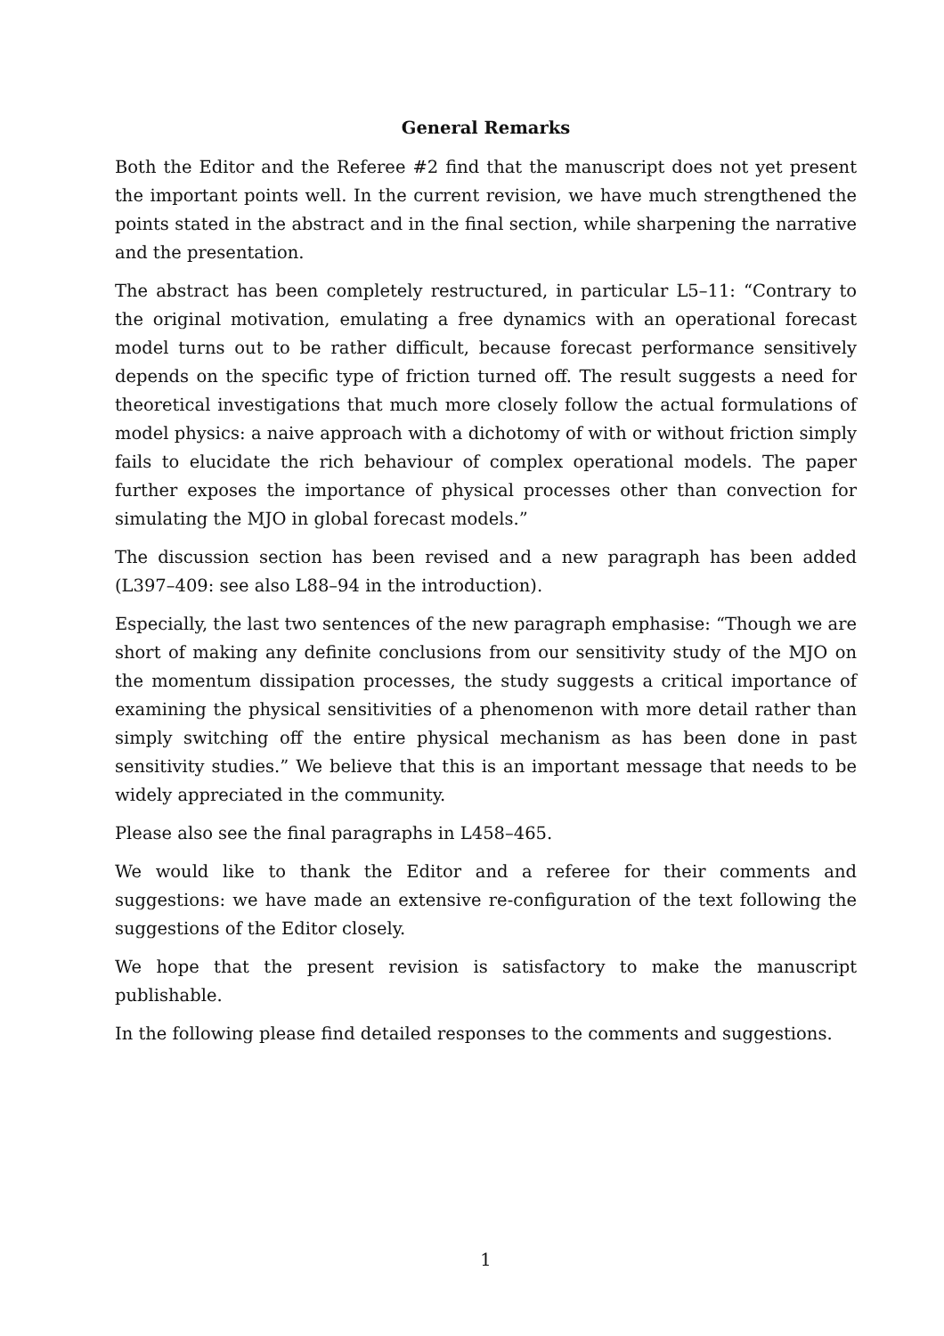General Remarks
Both the Editor and the Referee #2 find that the manuscript does not yet present the important points well. In the current revision, we have much strengthened the points stated in the abstract and in the final section, while sharpening the narrative and the presentation.
The abstract has been completely restructured, in particular L5–11: “Contrary to the original motivation, emulating a free dynamics with an operational forecast model turns out to be rather difficult, because forecast performance sensitively depends on the specific type of friction turned off. The result suggests a need for theoretical investigations that much more closely follow the actual formulations of model physics: a naive approach with a dichotomy of with or without friction simply fails to elucidate the rich behaviour of complex operational models. The paper further exposes the importance of physical processes other than convection for simulating the MJO in global forecast models.”
The discussion section has been revised and a new paragraph has been added (L397–409: see also L88–94 in the introduction).
Especially, the last two sentences of the new paragraph emphasise: “Though we are short of making any definite conclusions from our sensitivity study of the MJO on the momentum dissipation processes, the study suggests a critical importance of examining the physical sensitivities of a phenomenon with more detail rather than simply switching off the entire physical mechanism as has been done in past sensitivity studies.” We believe that this is an important message that needs to be widely appreciated in the community.
Please also see the final paragraphs in L458–465.
We would like to thank the Editor and a referee for their comments and suggestions: we have made an extensive re-configuration of the text following the suggestions of the Editor closely.
We hope that the present revision is satisfactory to make the manuscript publishable.
In the following please find detailed responses to the comments and suggestions.
1